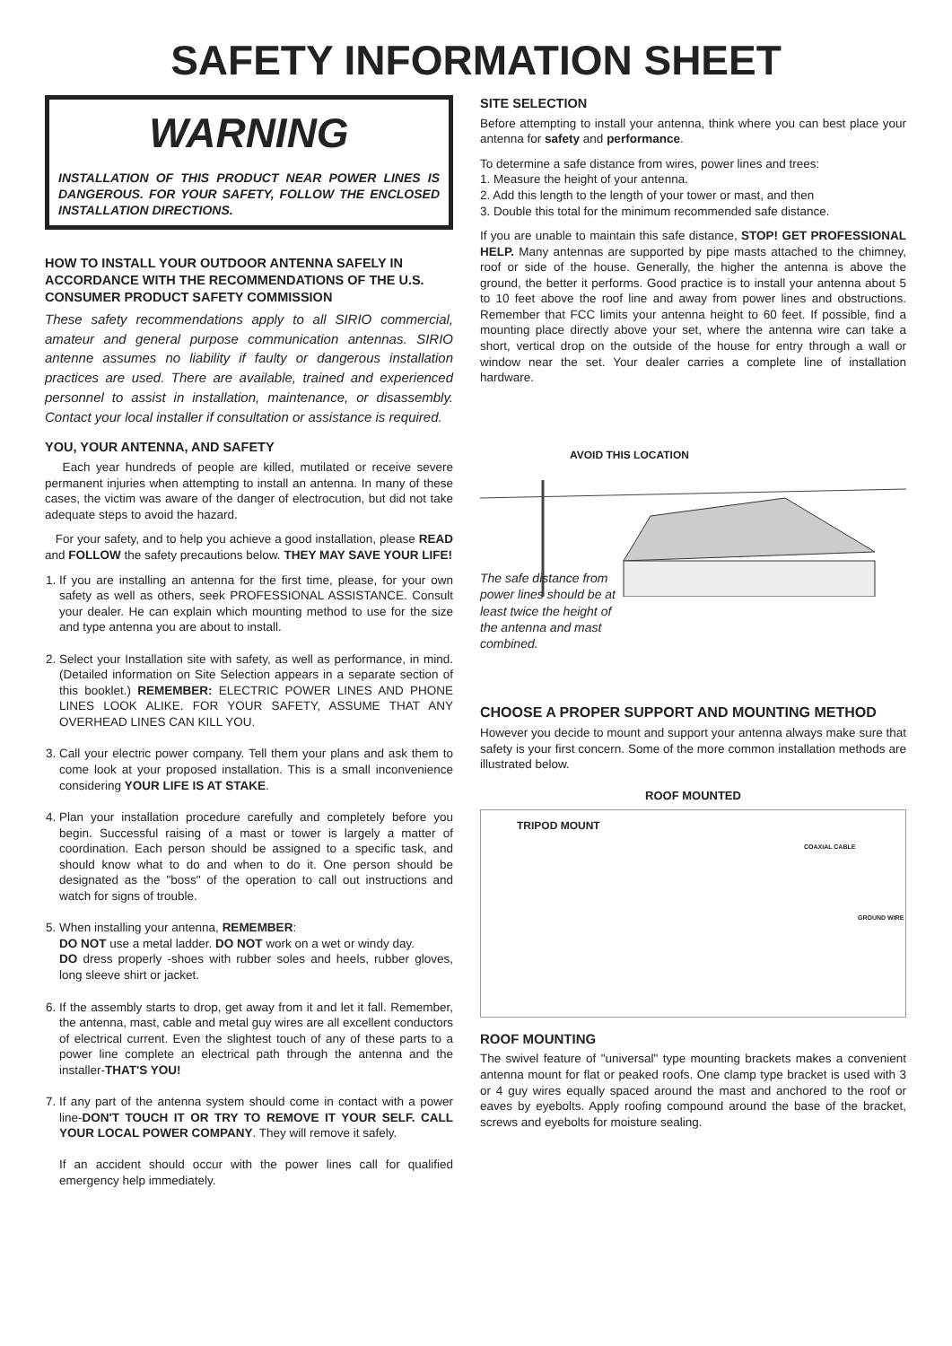SAFETY INFORMATION SHEET
WARNING
INSTALLATION OF THIS PRODUCT NEAR POWER LINES IS DANGEROUS. FOR YOUR SAFETY, FOLLOW THE ENCLOSED INSTALLATION DIRECTIONS.
HOW TO INSTALL YOUR OUTDOOR ANTENNA SAFELY IN ACCORDANCE WITH THE RECOMMENDATIONS OF THE U.S. CONSUMER PRODUCT SAFETY COMMISSION
These safety recommendations apply to all SIRIO commercial, amateur and general purpose communication antennas. SIRIO antenne assumes no liability if faulty or dangerous installation practices are used. There are available, trained and experienced personnel to assist in installation, maintenance, or disassembly. Contact your local installer if consultation or assistance is required.
YOU, YOUR ANTENNA, AND SAFETY
Each year hundreds of people are killed, mutilated or receive severe permanent injuries when attempting to install an antenna. In many of these cases, the victim was aware of the danger of electrocution, but did not take adequate steps to avoid the hazard.
For your safety, and to help you achieve a good installation, please READ and FOLLOW the safety precautions below. THEY MAY SAVE YOUR LIFE!
1. If you are installing an antenna for the first time, please, for your own safety as well as others, seek PROFESSIONAL ASSISTANCE. Consult your dealer. He can explain which mounting method to use for the size and type antenna you are about to install.
2. Select your Installation site with safety, as well as performance, in mind. (Detailed information on Site Selection appears in a separate section of this booklet.) REMEMBER: ELECTRIC POWER LINES AND PHONE LINES LOOK ALIKE. FOR YOUR SAFETY, ASSUME THAT ANY OVERHEAD LINES CAN KILL YOU.
3. Call your electric power company. Tell them your plans and ask them to come look at your proposed installation. This is a small inconvenience considering YOUR LIFE IS AT STAKE.
4. Plan your installation procedure carefully and completely before you begin. Successful raising of a mast or tower is largely a matter of coordination. Each person should be assigned to a specific task, and should know what to do and when to do it. One person should be designated as the "boss" of the operation to call out instructions and watch for signs of trouble.
5. When installing your antenna, REMEMBER:
DO NOT use a metal ladder. DO NOT work on a wet or windy day.
DO dress properly -shoes with rubber soles and heels, rubber gloves, long sleeve shirt or jacket.
6. If the assembly starts to drop, get away from it and let it fall. Remember, the antenna, mast, cable and metal guy wires are all excellent conductors of electrical current. Even the slightest touch of any of these parts to a power line complete an electrical path through the antenna and the installer-THAT'S YOU!
7. If any part of the antenna system should come in contact with a power line-DON'T TOUCH IT OR TRY TO REMOVE IT YOUR SELF. CALL YOUR LOCAL POWER COMPANY. They will remove it safely.
If an accident should occur with the power lines call for qualified emergency help immediately.
SITE SELECTION
Before attempting to install your antenna, think where you can best place your antenna for safety and performance.
To determine a safe distance from wires, power lines and trees:
1. Measure the height of your antenna.
2. Add this length to the length of your tower or mast, and then
3. Double this total for the minimum recommended safe distance.
If you are unable to maintain this safe distance, STOP! GET PROFESSIONAL HELP. Many antennas are supported by pipe masts attached to the chimney, roof or side of the house. Generally, the higher the antenna is above the ground, the better it performs. Good practice is to install your antenna about 5 to 10 feet above the roof line and away from power lines and obstructions. Remember that FCC limits your antenna height to 60 feet. If possible, find a mounting place directly above your set, where the antenna wire can take a short, vertical drop on the outside of the house for entry through a wall or window near the set. Your dealer carries a complete line of installation hardware.
AVOID THIS LOCATION
The safe distance from power lines should be at least twice the height of the antenna and mast combined.
CHOOSE A PROPER SUPPORT AND MOUNTING METHOD
However you decide to mount and support your antenna always make sure that safety is your first concern. Some of the more common installation methods are illustrated below.
ROOF MOUNTED
TRIPOD MOUNT
COAXIAL CABLE
GROUND WIRE
ROOF MOUNTING
The swivel feature of "universal" type mounting brackets makes a convenient antenna mount for flat or peaked roofs. One clamp type bracket is used with 3 or 4 guy wires equally spaced around the mast and anchored to the roof or eaves by eyebolts. Apply roofing compound around the base of the bracket, screws and eyebolts for moisture sealing.